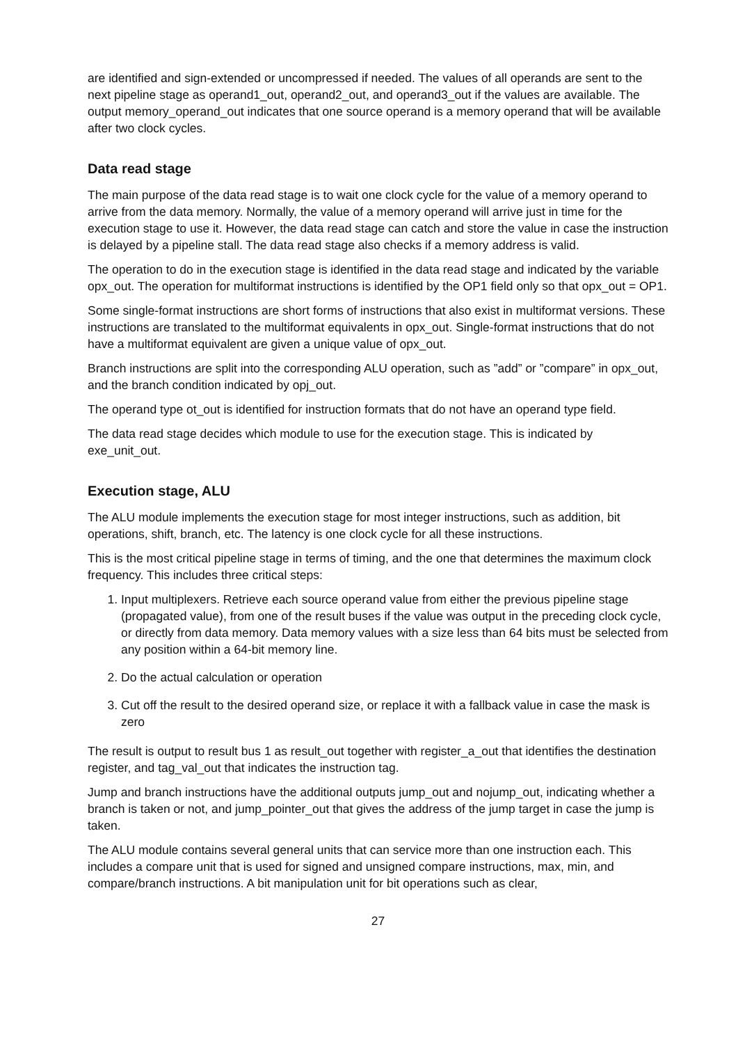are identified and sign-extended or uncompressed if needed. The values of all operands are sent to the next pipeline stage as operand1_out, operand2_out, and operand3_out if the values are available. The output memory_operand_out indicates that one source operand is a memory operand that will be available after two clock cycles.
Data read stage
The main purpose of the data read stage is to wait one clock cycle for the value of a memory operand to arrive from the data memory. Normally, the value of a memory operand will arrive just in time for the execution stage to use it. However, the data read stage can catch and store the value in case the instruction is delayed by a pipeline stall. The data read stage also checks if a memory address is valid.
The operation to do in the execution stage is identified in the data read stage and indicated by the variable opx_out. The operation for multiformat instructions is identified by the OP1 field only so that opx_out = OP1.
Some single-format instructions are short forms of instructions that also exist in multiformat versions. These instructions are translated to the multiformat equivalents in opx_out. Single-format instructions that do not have a multiformat equivalent are given a unique value of opx_out.
Branch instructions are split into the corresponding ALU operation, such as ”add” or ”compare” in opx_out, and the branch condition indicated by opj_out.
The operand type ot_out is identified for instruction formats that do not have an operand type field.
The data read stage decides which module to use for the execution stage. This is indicated by exe_unit_out.
Execution stage, ALU
The ALU module implements the execution stage for most integer instructions, such as addition, bit operations, shift, branch, etc. The latency is one clock cycle for all these instructions.
This is the most critical pipeline stage in terms of timing, and the one that determines the maximum clock frequency. This includes three critical steps:
1. Input multiplexers. Retrieve each source operand value from either the previous pipeline stage (propagated value), from one of the result buses if the value was output in the preceding clock cycle, or directly from data memory. Data memory values with a size less than 64 bits must be selected from any position within a 64-bit memory line.
2. Do the actual calculation or operation
3. Cut off the result to the desired operand size, or replace it with a fallback value in case the mask is zero
The result is output to result bus 1 as result_out together with register_a_out that identifies the destination register, and tag_val_out that indicates the instruction tag.
Jump and branch instructions have the additional outputs jump_out and nojump_out, indicating whether a branch is taken or not, and jump_pointer_out that gives the address of the jump target in case the jump is taken.
The ALU module contains several general units that can service more than one instruction each. This includes a compare unit that is used for signed and unsigned compare instructions, max, min, and compare/branch instructions. A bit manipulation unit for bit operations such as clear,
27